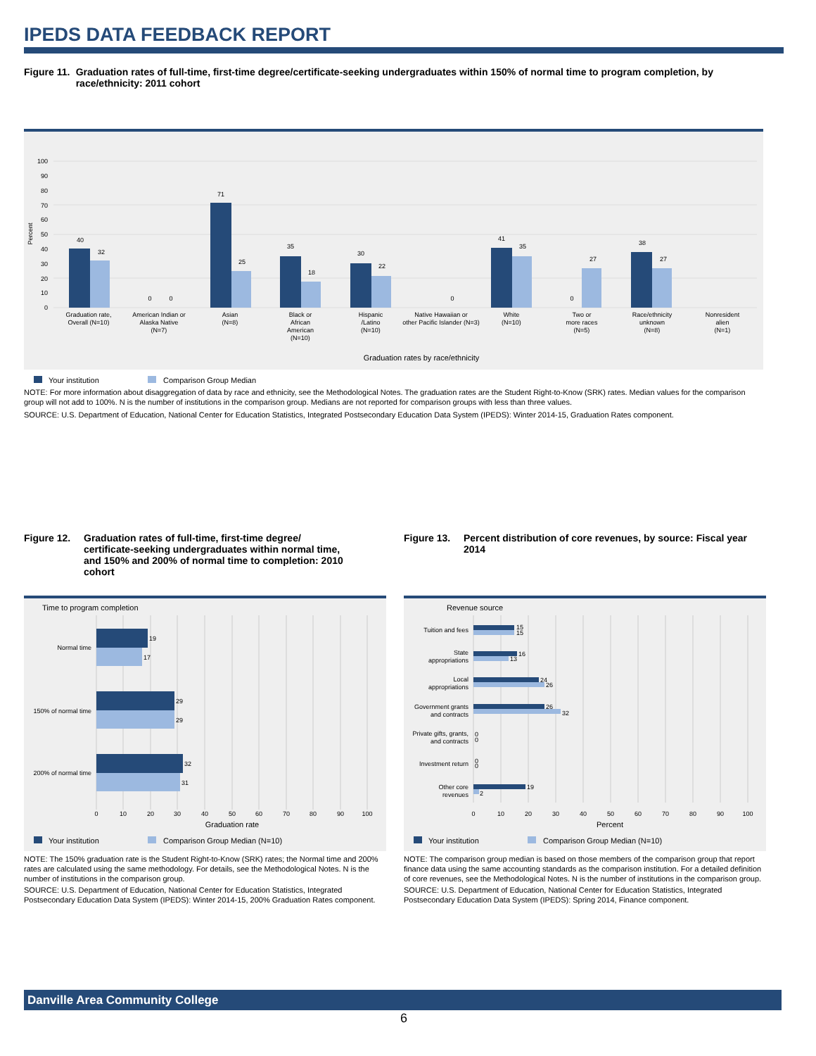IPEDS DATA FEEDBACK REPORT
Figure 11. Graduation rates of full-time, first-time degree/certificate-seeking undergraduates within 150% of normal time to program completion, by race/ethnicity: 2011 cohort
0
10
20
30
40
50
60
70
80
90
100
Percent
40
32
0
0
71
25
35
18
30
22
0
41
35
0
27
38
27
Graduation rate,
Overall (N=10)
American Indian or
Alaska Native
(N=7)
Asian
(N=8)
Black or
African
American
(N=10)
Hispanic
/Latino
(N=10)
Native Hawaiian or
other Pacific Islander (N=3)
White
(N=10)
Two or
more races
(N=5)
Race/ethnicity
unknown
(N=8)
Nonresident
alien
(N=1)
Graduation rates by race/ethnicity
Your institution
Comparison Group Median
NOTE: For more information about disaggregation of data by race and ethnicity, see the Methodological Notes. The graduation rates are the Student Right-to-Know (SRK) rates. Median values for the comparison group will not add to 100%. N is the number of institutions in the comparison group. Medians are not reported for comparison groups with less than three values.
SOURCE: U.S. Department of Education, National Center for Education Statistics, Integrated Postsecondary Education Data System (IPEDS): Winter 2014-15, Graduation Rates component.
Figure 12. Graduation rates of full-time, first-time degree/ certificate-seeking undergraduates within normal time, and 150% and 200% of normal time to completion: 2010 cohort
Time to program completion
19
17
29
29
32
31
Normal time
150% of normal time
200% of normal time
0
10
20
30
40
50
60
70
80
90
100
Graduation rate
Your institution
Comparison Group Median (N=10)
NOTE: The 150% graduation rate is the Student Right-to-Know (SRK) rates; the Normal time and 200% rates are calculated using the same methodology. For details, see the Methodological Notes. N is the number of institutions in the comparison group.
SOURCE: U.S. Department of Education, National Center for Education Statistics, Integrated Postsecondary Education Data System (IPEDS): Winter 2014-15, 200% Graduation Rates component.
Figure 13. Percent distribution of core revenues, by source: Fiscal year 2014
Revenue source
15
15
16
13
24
26
26
32
0
0
0
0
19
2
Tuition and fees
State
appropriations
Local
appropriations
Government grants
and contracts
Private gifts, grants,
and contracts
Investment return
Other core
revenues
0
10
20
30
40
50
60
70
80
90
100
Percent
Your institution
Comparison Group Median (N=10)
NOTE: The comparison group median is based on those members of the comparison group that report finance data using the same accounting standards as the comparison institution. For a detailed definition of core revenues, see the Methodological Notes. N is the number of institutions in the comparison group.
SOURCE: U.S. Department of Education, National Center for Education Statistics, Integrated Postsecondary Education Data System (IPEDS): Spring 2014, Finance component.
Danville Area Community College
6